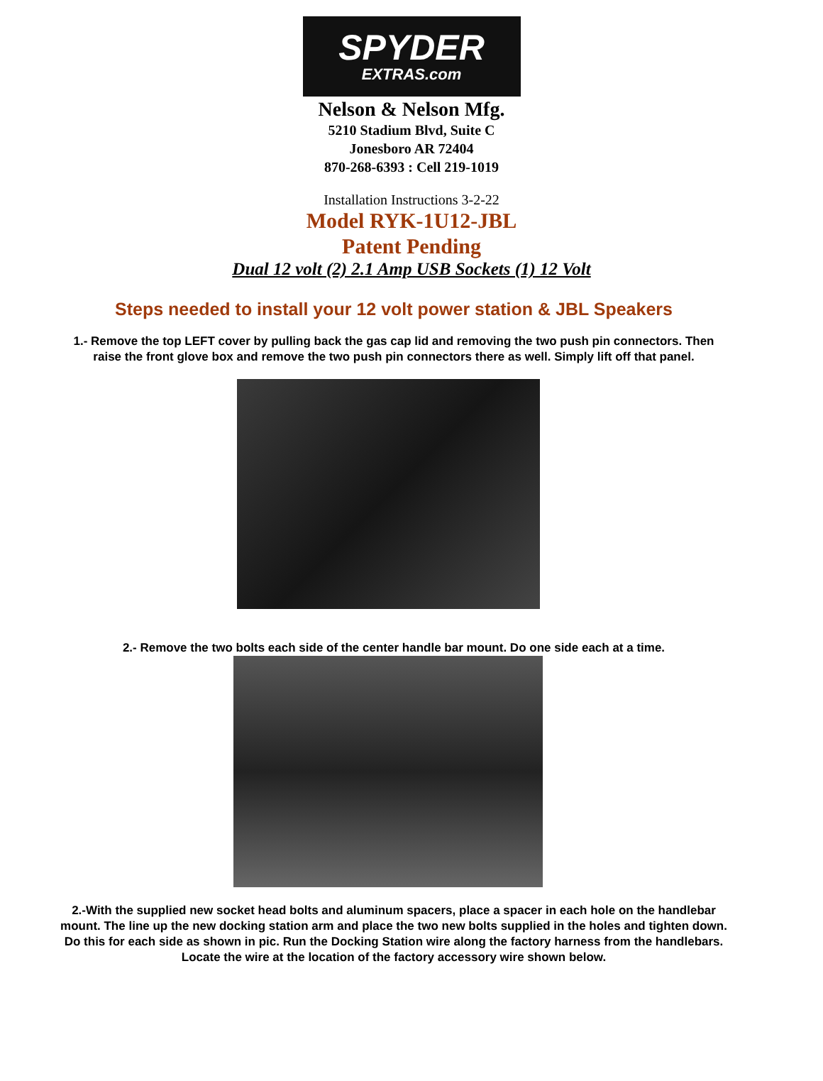SPYDER
EXTRAS.com
Nelson & Nelson Mfg.
5210 Stadium Blvd, Suite C
Jonesboro AR 72404
870-268-6393 : Cell 219-1019
Installation Instructions 3-2-22
Model RYK-1U12-JBL
Patent Pending
Dual 12 volt (2) 2.1 Amp USB Sockets (1) 12 Volt
Steps needed to install your 12 volt power station & JBL Speakers
1.- Remove the top LEFT cover by pulling back the gas cap lid and removing the two push pin connectors. Then raise the front glove box and remove the two push pin connectors there as well. Simply lift off that panel.
2.- Remove the two bolts each side of the center handle bar mount. Do one side each at a time.
2.-With the supplied new socket head bolts and aluminum spacers, place a spacer in each hole on the handlebar mount. The line up the new docking station arm and place the two new bolts supplied in the holes and tighten down.
Do this for each side as shown in pic. Run the Docking Station wire along the factory harness from the handlebars. Locate the wire at the location of the factory accessory wire shown below.